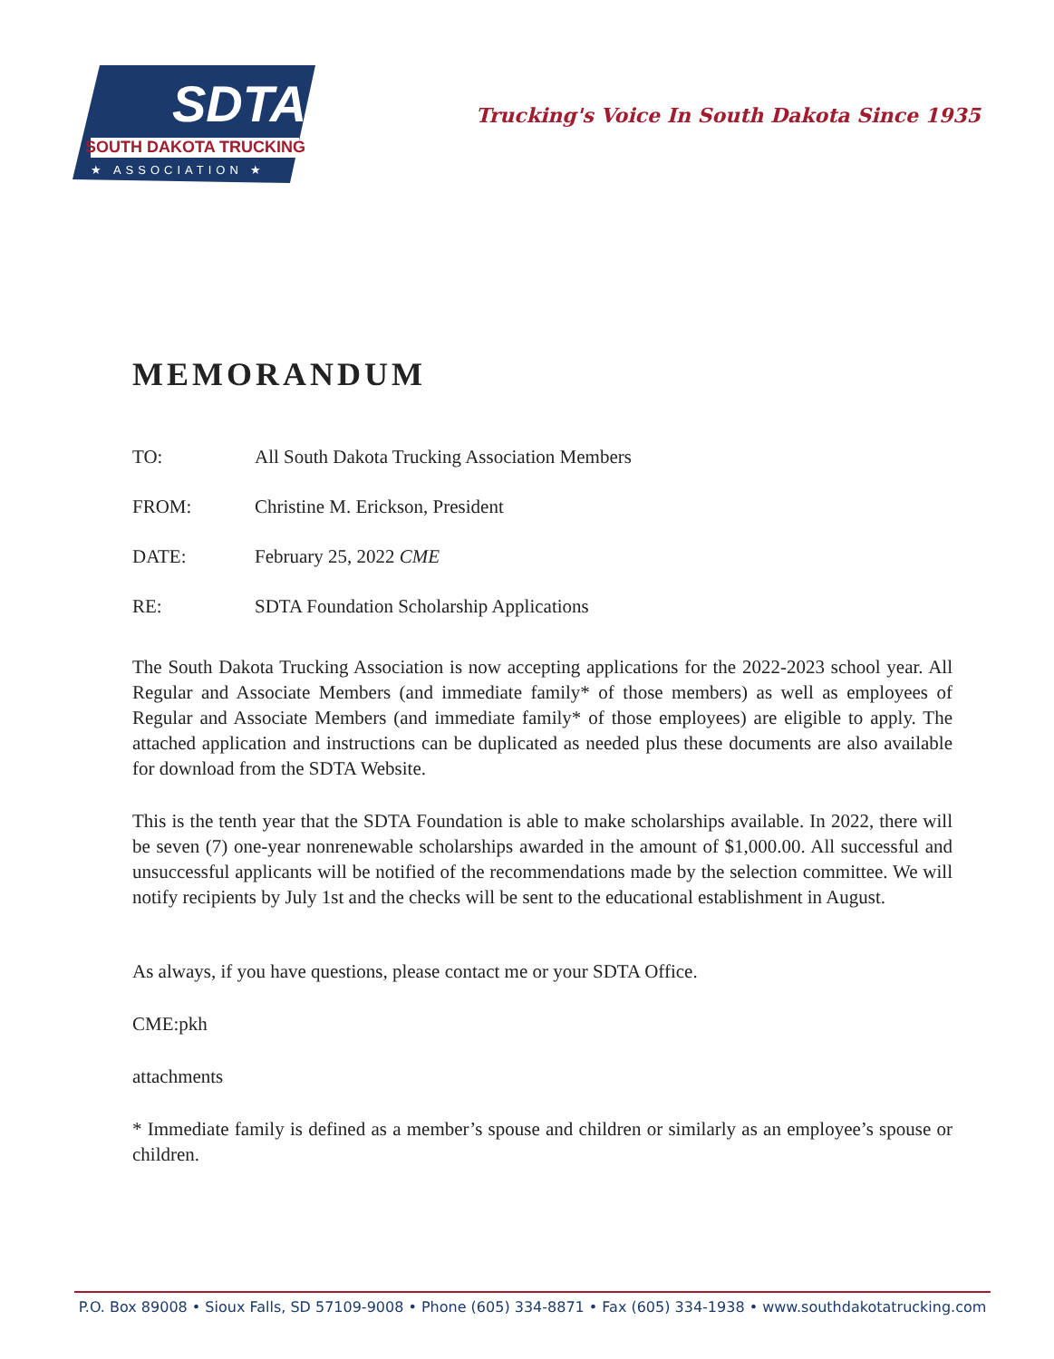SDTA
SOUTH DAKOTA TRUCKING
★ ASSOCIATION ★
Trucking's Voice In South Dakota Since 1935
MEMORANDUM
TO: All South Dakota Trucking Association Members
FROM: Christine M. Erickson, President
DATE: February 25, 2022 CME
RE: SDTA Foundation Scholarship Applications
The South Dakota Trucking Association is now accepting applications for the 2022-2023 school year. All Regular and Associate Members (and immediate family* of those members) as well as employees of Regular and Associate Members (and immediate family* of those employees) are eligible to apply. The attached application and instructions can be duplicated as needed plus these documents are also available for download from the SDTA Website.
This is the tenth year that the SDTA Foundation is able to make scholarships available. In 2022, there will be seven (7) one-year nonrenewable scholarships awarded in the amount of $1,000.00. All successful and unsuccessful applicants will be notified of the recommendations made by the selection committee. We will notify recipients by July 1st and the checks will be sent to the educational establishment in August.
As always, if you have questions, please contact me or your SDTA Office.
CME:pkh
attachments
* Immediate family is defined as a member’s spouse and children or similarly as an employee’s spouse or children.
P.O. Box 89008 • Sioux Falls, SD 57109-9008 • Phone (605) 334-8871 • Fax (605) 334-1938 • www.southdakotatrucking.com